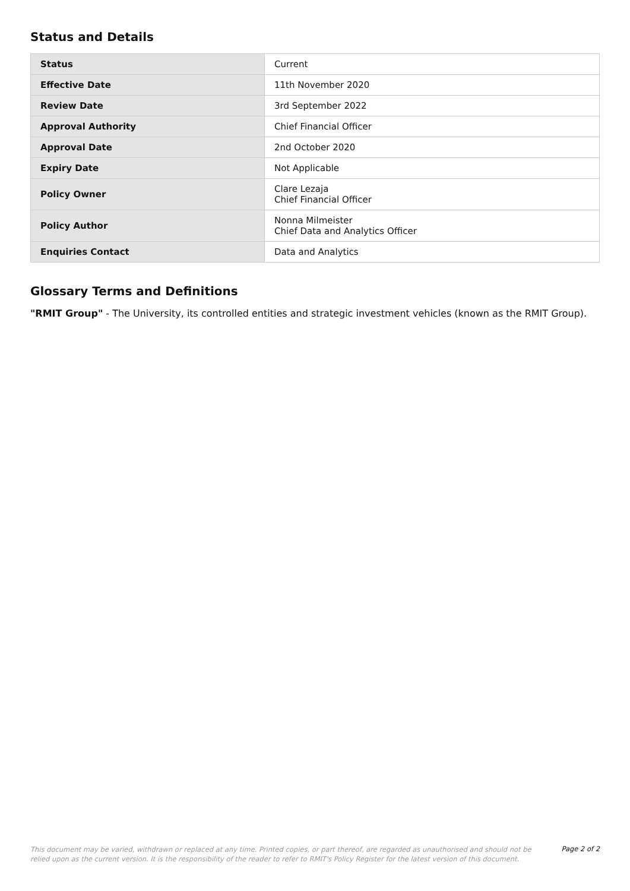Status and Details
| Status | Current |
| Effective Date | 11th November 2020 |
| Review Date | 3rd September 2022 |
| Approval Authority | Chief Financial Officer |
| Approval Date | 2nd October 2020 |
| Expiry Date | Not Applicable |
| Policy Owner | Clare Lezaja Chief Financial Officer |
| Policy Author | Nonna Milmeister Chief Data and Analytics Officer |
| Enquiries Contact | Data and Analytics |
Glossary Terms and Definitions
"RMIT Group" - The University, its controlled entities and strategic investment vehicles (known as the RMIT Group).
This document may be varied, withdrawn or replaced at any time. Printed copies, or part thereof, are regarded as unauthorised and should not be relied upon as the current version. It is the responsibility of the reader to refer to RMIT's Policy Register for the latest version of this document.
Page 2 of 2